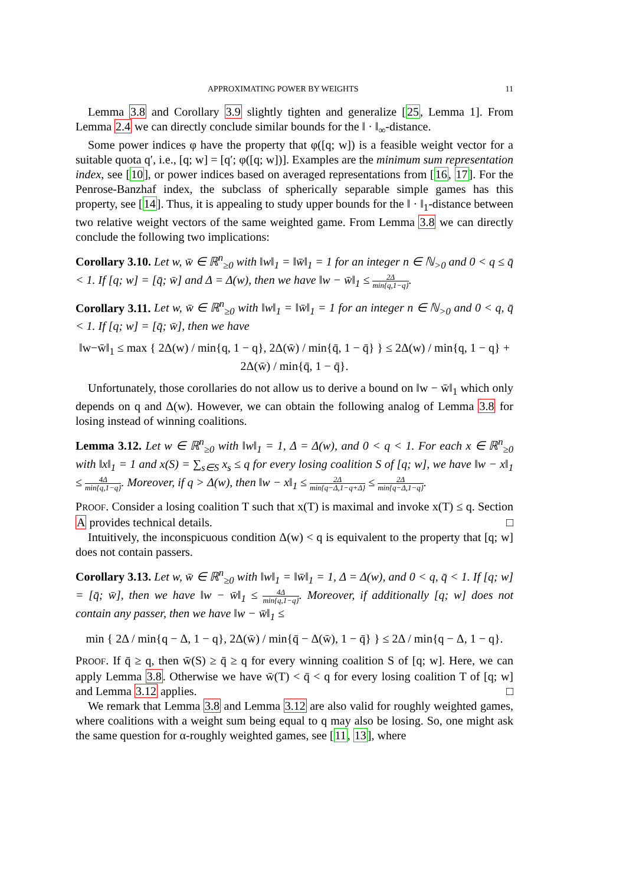APPROXIMATING POWER BY WEIGHTS 11
Lemma 3.8 and Corollary 3.9 slightly tighten and generalize [25, Lemma 1]. From Lemma 2.4 we can directly conclude similar bounds for the ‖ · ‖<sub>∞</sub>-distance.
Some power indices φ have the property that φ([q; w]) is a feasible weight vector for a suitable quota q′, i.e., [q; w] = [q′; φ([q; w])]. Examples are the minimum sum representation index, see [10], or power indices based on averaged representations from [16, 17]. For the Penrose-Banzhaf index, the subclass of spherically separable simple games has this property, see [14]. Thus, it is appealing to study upper bounds for the ‖ · ‖<sub>1</sub>-distance between two relative weight vectors of the same weighted game. From Lemma 3.8 we can directly conclude the following two implications:
Corollary 3.10. Let w, w̄ ∈ ℝ<sup>n</sup><sub>≥0</sub> with ‖w‖<sub>1</sub> = ‖w̄‖<sub>1</sub> = 1 for an integer n ∈ ℕ<sub>>0</sub> and 0 < q ≤ q̄ < 1. If [q; w] = [q̄; w̄] and Δ = Δ(w), then we have ‖w − w̄‖<sub>1</sub> ≤ 2Δ min{q,1−q}.
Corollary 3.11. Let w, w̄ ∈ ℝ<sup>n</sup><sub>≥0</sub> with ‖w‖<sub>1</sub> = ‖w̄‖<sub>1</sub> = 1 for an integer n ∈ ℕ<sub>>0</sub> and 0 < q, q̄ < 1. If [q; w] = [q̄; w̄], then we have
‖w−w̄‖<sub>1</sub> ≤ max { 2Δ(w) / min{q, 1 − q}, 2Δ(w̄) / min{q̄, 1 − q̄} } ≤ 2Δ(w) / min{q, 1 − q} + 2Δ(w̄) / min{q̄, 1 − q̄}.
Unfortunately, those corollaries do not allow us to derive a bound on ‖w − w̄‖<sub>1</sub> which only depends on q and Δ(w). However, we can obtain the following analog of Lemma 3.8 for losing instead of winning coalitions.
Lemma 3.12. Let w ∈ ℝ<sup>n</sup><sub>≥0</sub> with ‖w‖<sub>1</sub> = 1, Δ = Δ(w), and 0 < q < 1. For each x ∈ ℝ<sup>n</sup><sub>≥0</sub> with ‖x‖<sub>1</sub> = 1 and x(S) = ∑<sub>s∈S</sub> x<sub>s</sub> ≤ q for every losing coalition S of [q; w], we have ‖w − x‖<sub>1</sub> ≤ 4Δ min{q,1−q}. Moreover, if q > Δ(w), then ‖w − x‖<sub>1</sub> ≤ 2Δ min{q−Δ,1−q+Δ} ≤ 2Δ min{q−Δ,1−q}.
PROOF. Consider a losing coalition T such that x(T) is maximal and invoke x(T) ≤ q. Section A provides technical details. □
Intuitively, the inconspicuous condition Δ(w) < q is equivalent to the property that [q; w] does not contain passers.
Corollary 3.13. Let w, w̄ ∈ ℝ<sup>n</sup><sub>≥0</sub> with ‖w‖<sub>1</sub> = ‖w̄‖<sub>1</sub> = 1, Δ = Δ(w), and 0 < q, q̄ < 1. If [q; w] = [q̄; w̄], then we have ‖w − w̄‖<sub>1</sub> ≤ 4Δ min{q,1−q}. Moreover, if additionally [q; w] does not contain any passer, then we have ‖w − w̄‖<sub>1</sub> ≤
min { 2Δ / min{q − Δ, 1 − q}, 2Δ(w̄) / min{q̄ − Δ(w̄), 1 − q̄} } ≤ 2Δ / min{q − Δ, 1 − q}.
PROOF. If q̄ ≥ q, then w̄(S) ≥ q̄ ≥ q for every winning coalition S of [q; w]. Here, we can apply Lemma 3.8. Otherwise we have w̄(T) < q̄ < q for every losing coalition T of [q; w] and Lemma 3.12 applies. □
We remark that Lemma 3.8 and Lemma 3.12 are also valid for roughly weighted games, where coalitions with a weight sum being equal to q may also be losing. So, one might ask the same question for α-roughly weighted games, see [11, 13], where